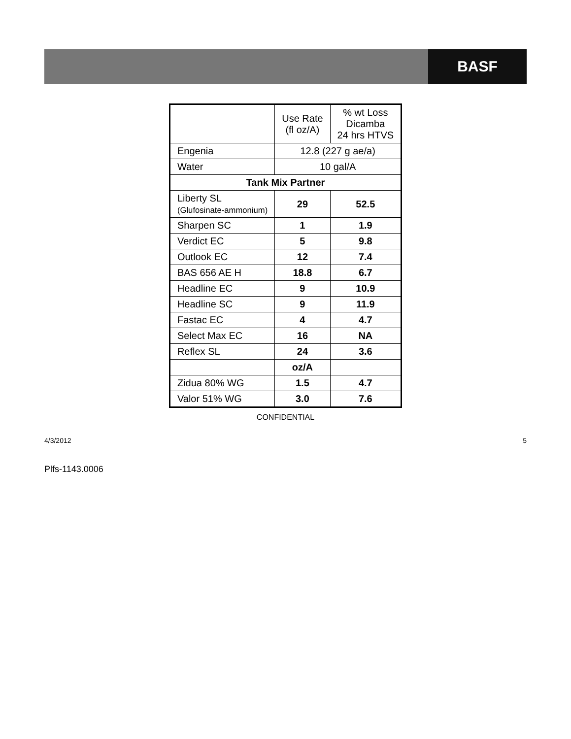BASF
| | Use Rate (fl oz/A) | % wt Loss Dicamba 24 hrs HTVS |
| --- | --- | --- |
| Engenia | 12.8 (227 g ae/a) | |
| Water | 10 gal/A | |
| Tank Mix Partner | | |
| Liberty SL (Glufosinate-ammonium) | 29 | 52.5 |
| Sharpen SC | 1 | 1.9 |
| Verdict EC | 5 | 9.8 |
| Outlook EC | 12 | 7.4 |
| BAS 656 AE H | 18.8 | 6.7 |
| Headline EC | 9 | 10.9 |
| Headline SC | 9 | 11.9 |
| Fastac EC | 4 | 4.7 |
| Select Max EC | 16 | NA |
| Reflex SL | 24 | 3.6 |
| | oz/A | |
| Zidua 80% WG | 1.5 | 4.7 |
| Valor 51% WG | 3.0 | 7.6 |
CONFIDENTIAL
4/3/2012 5
Plfs-1143.0006